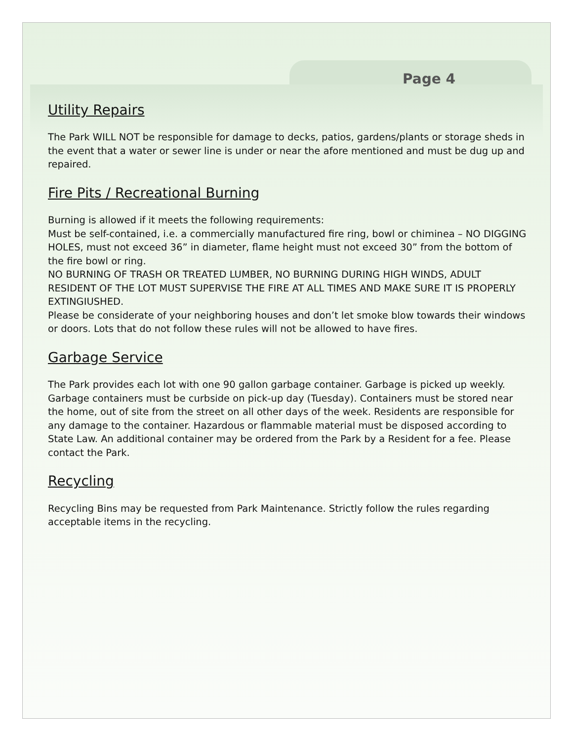Page 4
Utility Repairs
The Park WILL NOT be responsible for damage to decks, patios, gardens/plants or storage sheds in the event that a water or sewer line is under or near the afore mentioned and must be dug up and repaired.
Fire Pits / Recreational Burning
Burning is allowed if it meets the following requirements:
Must be self-contained, i.e. a commercially manufactured fire ring, bowl or chiminea – NO DIGGING HOLES, must not exceed 36” in diameter, flame height must not exceed 30” from the bottom of the fire bowl or ring.
NO BURNING OF TRASH OR TREATED LUMBER, NO BURNING DURING HIGH WINDS, ADULT RESIDENT OF THE LOT MUST SUPERVISE THE FIRE AT ALL TIMES AND MAKE SURE IT IS PROPERLY EXTINGIUSHED.
Please be considerate of your neighboring houses and don’t let smoke blow towards their windows or doors. Lots that do not follow these rules will not be allowed to have fires.
Garbage Service
The Park provides each lot with one 90 gallon garbage container. Garbage is picked up weekly. Garbage containers must be curbside on pick-up day (Tuesday). Containers must be stored near the home, out of site from the street on all other days of the week. Residents are responsible for any damage to the container. Hazardous or flammable material must be disposed according to State Law. An additional container may be ordered from the Park by a Resident for a fee. Please contact the Park.
Recycling
Recycling Bins may be requested from Park Maintenance. Strictly follow the rules regarding acceptable items in the recycling.